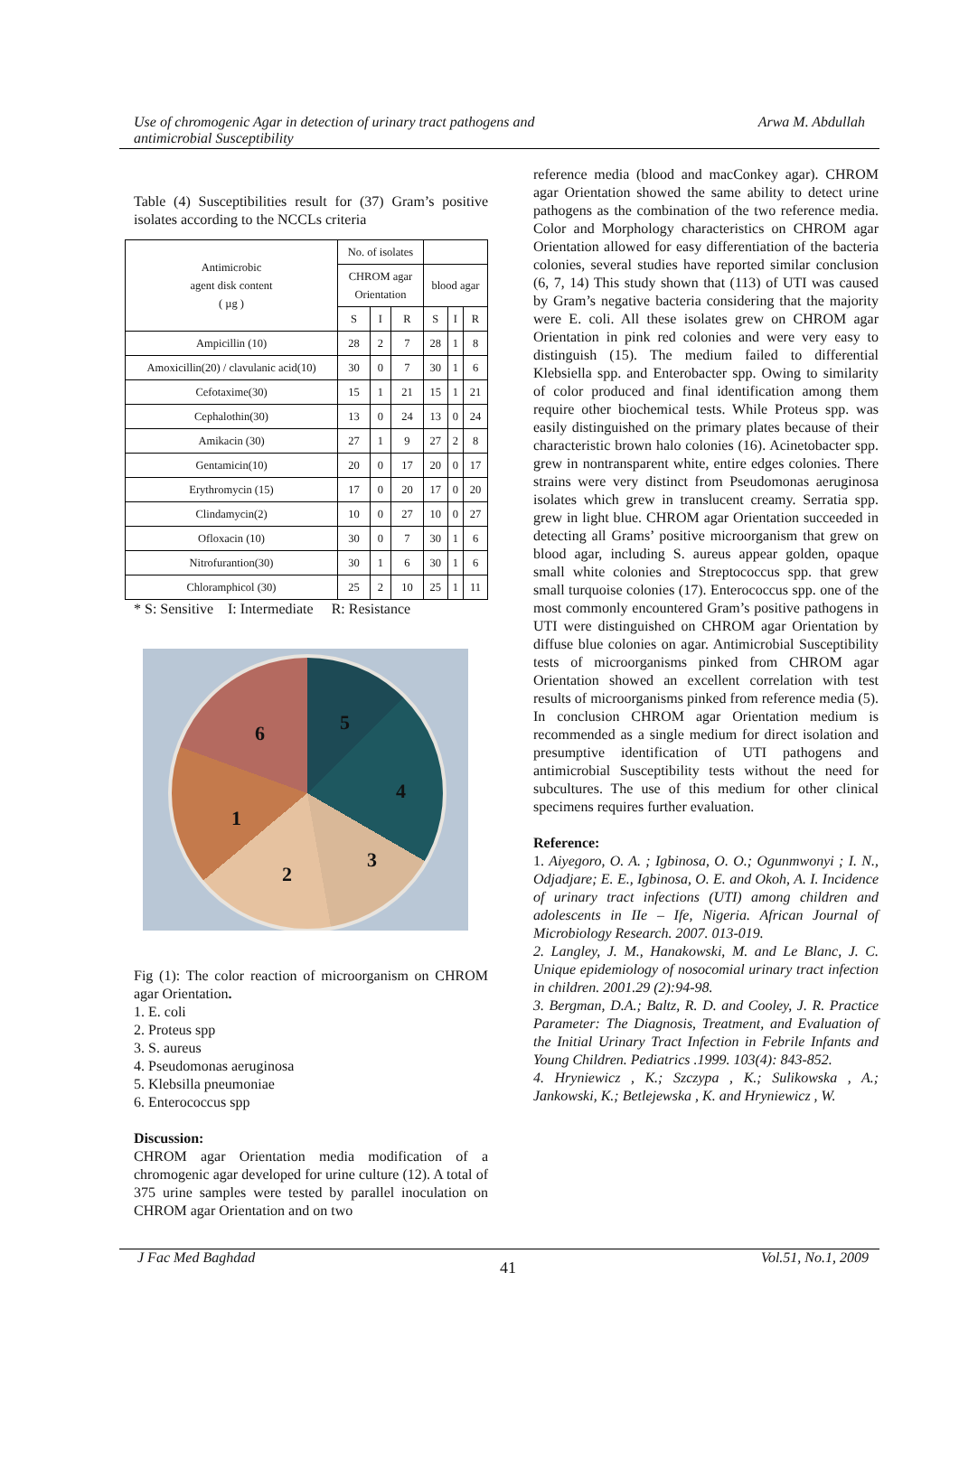Use of chromogenic Agar in detection of urinary tract pathogens and
antimicrobial Susceptibility Arwa M. Abdullah
Table (4) Susceptibilities result for (37) Gram’s positive isolates according to the NCCLs criteria
| Antimicrobic agent disk content ( µg ) | No. of isolates | | | | | |
| --- | --- | --- | --- | --- | --- | --- |
| | CHROM agar Orientation | | | blood agar | | |
| | S | I | R | S | I | R |
| Ampicillin (10) | 28 | 2 | 7 | 28 | 1 | 8 |
| Amoxicillin(20) / clavulanic acid(10) | 30 | 0 | 7 | 30 | 1 | 6 |
| Cefotaxime(30) | 15 | 1 | 21 | 15 | 1 | 21 |
| Cephalothin(30) | 13 | 0 | 24 | 13 | 0 | 24 |
| Amikacin (30) | 27 | 1 | 9 | 27 | 2 | 8 |
| Gentamicin(10) | 20 | 0 | 17 | 20 | 0 | 17 |
| Erythromycin (15) | 17 | 0 | 20 | 17 | 0 | 20 |
| Clindamycin(2) | 10 | 0 | 27 | 10 | 0 | 27 |
| Ofloxacin (10) | 30 | 0 | 7 | 30 | 1 | 6 |
| Nitrofurantion(30) | 30 | 1 | 6 | 30 | 1 | 6 |
| Chloramphicol (30) | 25 | 2 | 10 | 25 | 1 | 11 |
* S: Sensitive I: Intermediate R: Resistance
6 5
4
1
3
2
Fig (1): The color reaction of microorganism on CHROM agar Orientation.
1. E. coli
2. Proteus spp
3. S. aureus
4. Pseudomonas aeruginosa
5. Klebsilla pneumoniae
6. Enterococcus spp
Discussion:
CHROM agar Orientation media modification of a chromogenic agar developed for urine culture (12). A total of 375 urine samples were tested by parallel inoculation on CHROM agar Orientation and on two
reference media (blood and macConkey agar). CHROM agar Orientation showed the same ability to detect urine pathogens as the combination of the two reference media. Color and Morphology characteristics on CHROM agar Orientation allowed for easy differentiation of the bacteria colonies, several studies have reported similar conclusion (6, 7, 14) This study shown that (113) of UTI was caused by Gram’s negative bacteria considering that the majority were E. coli. All these isolates grew on CHROM agar Orientation in pink red colonies and were very easy to distinguish (15). The medium failed to differential Klebsiella spp. and Enterobacter spp. Owing to similarity of color produced and final identification among them require other biochemical tests. While Proteus spp. was easily distinguished on the primary plates because of their characteristic brown halo colonies (16). Acinetobacter spp. grew in nontransparent white, entire edges colonies. There strains were very distinct from Pseudomonas aeruginosa isolates which grew in translucent creamy. Serratia spp. grew in light blue. CHROM agar Orientation succeeded in detecting all Grams’ positive microorganism that grew on blood agar, including S. aureus appear golden, opaque small white colonies and Streptococcus spp. that grew small turquoise colonies (17). Enterococcus spp. one of the most commonly encountered Gram’s positive pathogens in UTI were distinguished on CHROM agar Orientation by diffuse blue colonies on agar. Antimicrobial Susceptibility tests of microorganisms pinked from CHROM agar Orientation showed an excellent correlation with test results of microorganisms pinked from reference media (5). In conclusion CHROM agar Orientation medium is recommended as a single medium for direct isolation and presumptive identification of UTI pathogens and antimicrobial Susceptibility tests without the need for subcultures. The use of this medium for other clinical specimens requires further evaluation.
Reference:
1. Aiyegoro, O. A. ; Igbinosa, O. O.; Ogunmwonyi ; I. N., Odjadjare; E. E., Igbinosa, O. E. and Okoh, A. I. Incidence of urinary tract infections (UTI) among children and adolescents in IIe – Ife, Nigeria. African Journal of Microbiology Research. 2007. 013-019.
2. Langley, J. M., Hanakowski, M. and Le Blanc, J. C. Unique epidemiology of nosocomial urinary tract infection in children. 2001.29 (2):94-98.
3. Bergman, D.A.; Baltz, R. D. and Cooley, J. R. Practice Parameter: The Diagnosis, Treatment, and Evaluation of the Initial Urinary Tract Infection in Febrile Infants and Young Children. Pediatrics .1999. 103(4): 843-852.
4. Hryniewicz , K.; Szczypa , K.; Sulikowska , A.; Jankowski, K.; Betlejewska , K. and Hryniewicz , W.
J Fac Med Baghdad 41 Vol.51, No.1, 2009